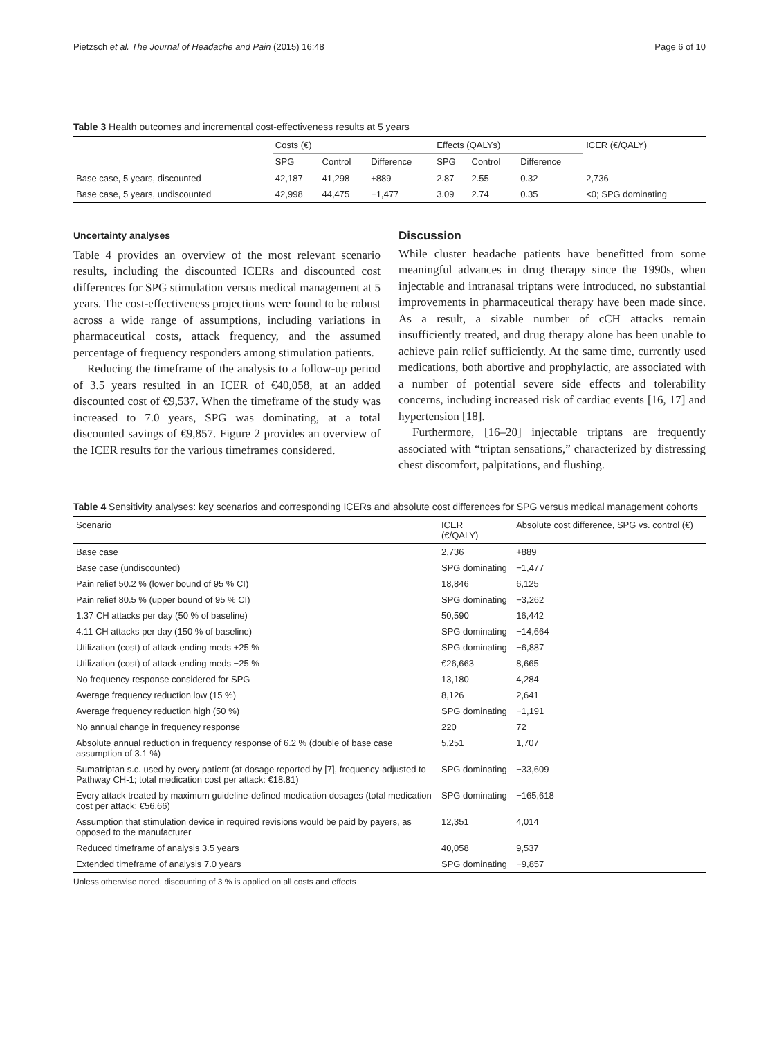Pietzsch et al. The Journal of Headache and Pain (2015) 16:48 Page 6 of 10
Table 3 Health outcomes and incremental cost-effectiveness results at 5 years
| | Costs (€) | | | Effects (QALYs) | | | ICER (€/QALY) |
| --- | --- | --- | --- | --- | --- | --- | --- |
| | SPG | Control | Difference | SPG | Control | Difference | |
| Base case, 5 years, discounted | 42,187 | 41,298 | +889 | 2.87 | 2.55 | 0.32 | 2,736 |
| Base case, 5 years, undiscounted | 42,998 | 44,475 | −1,477 | 3.09 | 2.74 | 0.35 | <0; SPG dominating |
Uncertainty analyses
Table 4 provides an overview of the most relevant scenario results, including the discounted ICERs and discounted cost differences for SPG stimulation versus medical management at 5 years. The cost-effectiveness projections were found to be robust across a wide range of assumptions, including variations in pharmaceutical costs, attack frequency, and the assumed percentage of frequency responders among stimulation patients.
Reducing the timeframe of the analysis to a follow-up period of 3.5 years resulted in an ICER of €40,058, at an added discounted cost of €9,537. When the timeframe of the study was increased to 7.0 years, SPG was dominating, at a total discounted savings of €9,857. Figure 2 provides an overview of the ICER results for the various timeframes considered.
Discussion
While cluster headache patients have benefitted from some meaningful advances in drug therapy since the 1990s, when injectable and intranasal triptans were introduced, no substantial improvements in pharmaceutical therapy have been made since. As a result, a sizable number of cCH attacks remain insufficiently treated, and drug therapy alone has been unable to achieve pain relief sufficiently. At the same time, currently used medications, both abortive and prophylactic, are associated with a number of potential severe side effects and tolerability concerns, including increased risk of cardiac events [16, 17] and hypertension [18].
Furthermore, [16–20] injectable triptans are frequently associated with “triptan sensations,” characterized by distressing chest discomfort, palpitations, and flushing.
Table 4 Sensitivity analyses: key scenarios and corresponding ICERs and absolute cost differences for SPG versus medical management cohorts
| Scenario | ICER (€/QALY) | Absolute cost difference, SPG vs. control (€) |
| --- | --- | --- |
| Base case | 2,736 | +889 |
| Base case (undiscounted) | SPG dominating | −1,477 |
| Pain relief 50.2 % (lower bound of 95 % CI) | 18,846 | 6,125 |
| Pain relief 80.5 % (upper bound of 95 % CI) | SPG dominating | −3,262 |
| 1.37 CH attacks per day (50 % of baseline) | 50,590 | 16,442 |
| 4.11 CH attacks per day (150 % of baseline) | SPG dominating | −14,664 |
| Utilization (cost) of attack-ending meds +25 % | SPG dominating | −6,887 |
| Utilization (cost) of attack-ending meds −25 % | €26,663 | 8,665 |
| No frequency response considered for SPG | 13,180 | 4,284 |
| Average frequency reduction low (15 %) | 8,126 | 2,641 |
| Average frequency reduction high (50 %) | SPG dominating | −1,191 |
| No annual change in frequency response | 220 | 72 |
| Absolute annual reduction in frequency response of 6.2 % (double of base case assumption of 3.1 %) | 5,251 | 1,707 |
| Sumatriptan s.c. used by every patient (at dosage reported by [7], frequency-adjusted to Pathway CH-1; total medication cost per attack: €18.81) | SPG dominating | −33,609 |
| Every attack treated by maximum guideline-defined medication dosages (total medication cost per attack: €56.66) | SPG dominating | −165,618 |
| Assumption that stimulation device in required revisions would be paid by payers, as opposed to the manufacturer | 12,351 | 4,014 |
| Reduced timeframe of analysis 3.5 years | 40,058 | 9,537 |
| Extended timeframe of analysis 7.0 years | SPG dominating | −9,857 |
Unless otherwise noted, discounting of 3 % is applied on all costs and effects